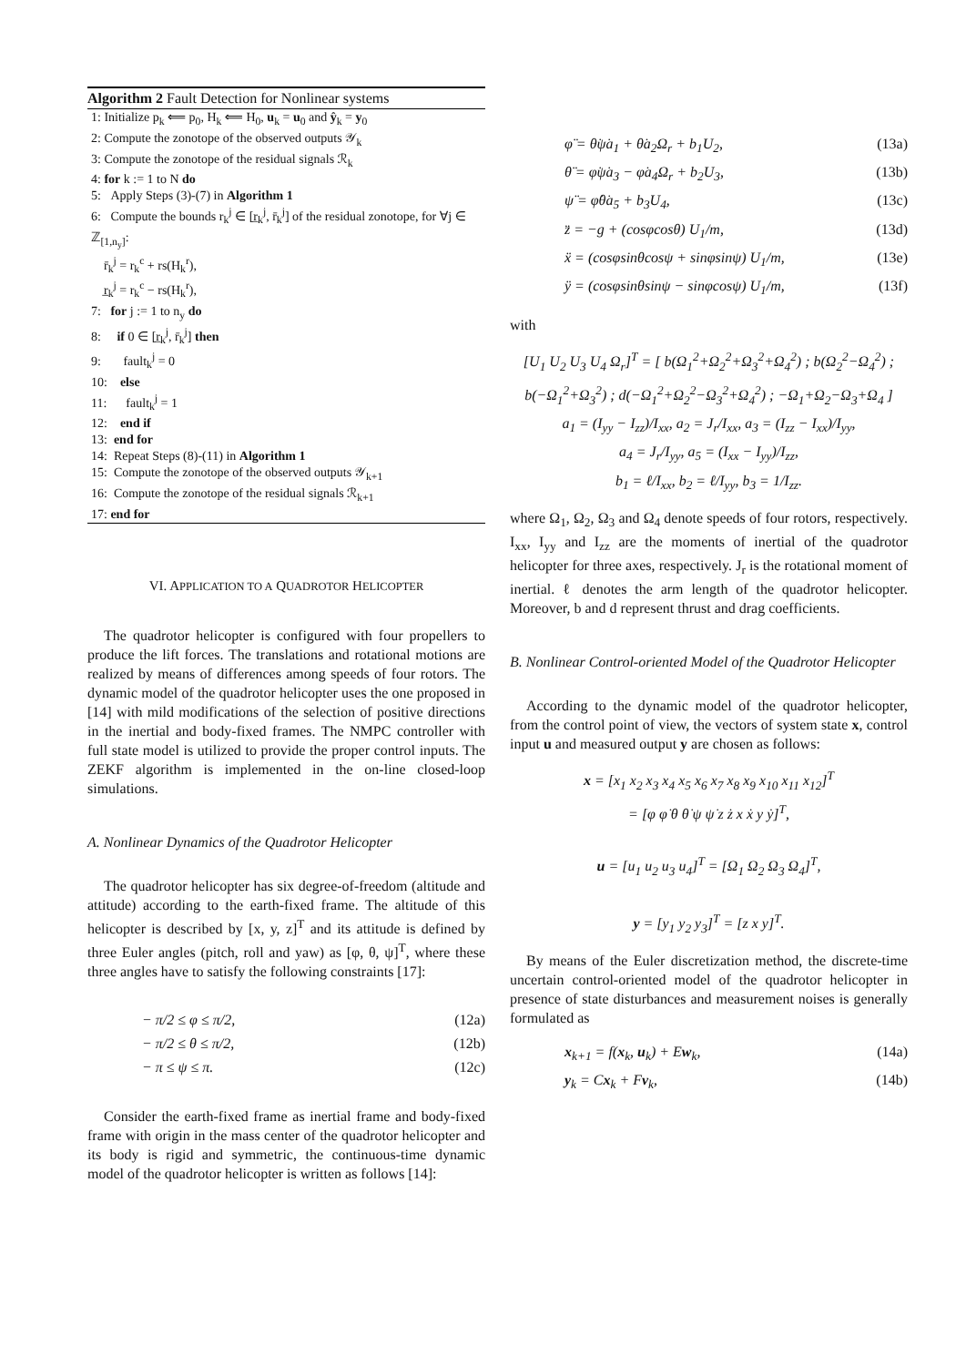Algorithm 2 Fault Detection for Nonlinear systems
1: Initialize p<sub>k</sub> ⟸ p<sub>0</sub>, H<sub>k</sub> ⟸ H<sub>0</sub>, u<sub>k</sub> = u<sub>0</sub> and ŷ<sub>k</sub> = y<sub>0</sub>
2: Compute the zonotope of the observed outputs 𝒴<sub>k</sub>
3: Compute the zonotope of the residual signals ℛ<sub>k</sub>
4: for k := 1 to N do
5: Apply Steps (3)-(7) in Algorithm 1
6: Compute the bounds r<sub>k</sub><sup>j</sup> ∈ [r̲<sub>k</sub><sup>j</sup>, r̄<sub>k</sub><sup>j</sup>] of the residual zonotope, for ∀j ∈ ℤ<sub>[1,n<sub>y</sub>]</sub>:
r̄<sub>k</sub><sup>j</sup> = r<sub>k</sub><sup>c</sup> + rs(H<sub>k</sub><sup>r</sup>),
r̲<sub>k</sub><sup>j</sup> = r<sub>k</sub><sup>c</sup> − rs(H<sub>k</sub><sup>r</sup>),
7: for j := 1 to n<sub>y</sub> do
8: if 0 ∈ [r̲<sub>k</sub><sup>j</sup>, r̄<sub>k</sub><sup>j</sup>] then
9: fault<sub>k</sub><sup>j</sup> = 0
10: else
11: fault<sub>k</sub><sup>j</sup> = 1
12: end if
13: end for
14: Repeat Steps (8)-(11) in Algorithm 1
15: Compute the zonotope of the observed outputs 𝒴<sub>k+1</sub>
16: Compute the zonotope of the residual signals ℛ<sub>k+1</sub>
17: end for
VI. APPLICATION TO A QUADROTOR HELICOPTER
The quadrotor helicopter is configured with four propellers to produce the lift forces. The translations and rotational motions are realized by means of differences among speeds of four rotors. The dynamic model of the quadrotor helicopter uses the one proposed in [14] with mild modifications of the selection of positive directions in the inertial and body-fixed frames. The NMPC controller with full state model is utilized to provide the proper control inputs. The ZEKF algorithm is implemented in the on-line closed-loop simulations.
A. Nonlinear Dynamics of the Quadrotor Helicopter
The quadrotor helicopter has six degree-of-freedom (altitude and attitude) according to the earth-fixed frame. The altitude of this helicopter is described by [x, y, z]<sup>T</sup> and its attitude is defined by three Euler angles (pitch, roll and yaw) as [φ, θ, ψ]<sup>T</sup>, where these three angles have to satisfy the following constraints [17]:
− π/2 ≤ φ ≤ π/2, (12a)
− π/2 ≤ θ ≤ π/2, (12b)
− π ≤ ψ ≤ π. (12c)
Consider the earth-fixed frame as inertial frame and body-fixed frame with origin in the mass center of the quadrotor helicopter and its body is rigid and symmetric, the continuous-time dynamic model of the quadrotor helicopter is written as follows [14]:
φ̈ = θ̇ψ̇a<sub>1</sub> + θ̇a<sub>2</sub>Ω<sub>r</sub> + b<sub>1</sub>U<sub>2</sub>, (13a)
θ̈ = φ̇ψ̇a<sub>3</sub> − φ̇a<sub>4</sub>Ω<sub>r</sub> + b<sub>2</sub>U<sub>3</sub>, (13b)
ψ̈ = φ̇θ̇a<sub>5</sub> + b<sub>3</sub>U<sub>4</sub>, (13c)
z̈ = −g + (cosφcosθ) U<sub>1</sub>/m, (13d)
ẍ = (cosφsinθcosψ + sinφsinψ) U<sub>1</sub>/m, (13e)
ÿ = (cosφsinθsinψ − sinφcosψ) U<sub>1</sub>/m, (13f)
with
[U<sub>1</sub> U<sub>2</sub> U<sub>3</sub> U<sub>4</sub> Ω<sub>r</sub>]<sup>T</sup> = [ b(Ω<sub>1</sub><sup>2</sup>+Ω<sub>2</sub><sup>2</sup>+Ω<sub>3</sub><sup>2</sup>+Ω<sub>4</sub><sup>2</sup>) ; b(Ω<sub>2</sub><sup>2</sup>−Ω<sub>4</sub><sup>2</sup>) ; b(−Ω<sub>1</sub><sup>2</sup>+Ω<sub>3</sub><sup>2</sup>) ; d(−Ω<sub>1</sub><sup>2</sup>+Ω<sub>2</sub><sup>2</sup>−Ω<sub>3</sub><sup>2</sup>+Ω<sub>4</sub><sup>2</sup>) ; −Ω<sub>1</sub>+Ω<sub>2</sub>−Ω<sub>3</sub>+Ω<sub>4</sub> ]
a<sub>1</sub> = (I<sub>yy</sub> − I<sub>zz</sub>)/I<sub>xx</sub>, a<sub>2</sub> = J<sub>r</sub>/I<sub>xx</sub>, a<sub>3</sub> = (I<sub>zz</sub> − I<sub>xx</sub>)/I<sub>yy</sub>,
a<sub>4</sub> = J<sub>r</sub>/I<sub>yy</sub>, a<sub>5</sub> = (I<sub>xx</sub> − I<sub>yy</sub>)/I<sub>zz</sub>,
b<sub>1</sub> = ℓ/I<sub>xx</sub>, b<sub>2</sub> = ℓ/I<sub>yy</sub>, b<sub>3</sub> = 1/I<sub>zz</sub>.
where Ω<sub>1</sub>, Ω<sub>2</sub>, Ω<sub>3</sub> and Ω<sub>4</sub> denote speeds of four rotors, respectively. I<sub>xx</sub>, I<sub>yy</sub> and I<sub>zz</sub> are the moments of inertial of the quadrotor helicopter for three axes, respectively. J<sub>r</sub> is the rotational moment of inertial. ℓ denotes the arm length of the quadrotor helicopter. Moreover, b and d represent thrust and drag coefficients.
B. Nonlinear Control-oriented Model of the Quadrotor Helicopter
According to the dynamic model of the quadrotor helicopter, from the control point of view, the vectors of system state x, control input u and measured output y are chosen as follows:
x = [x<sub>1</sub> x<sub>2</sub> x<sub>3</sub> x<sub>4</sub> x<sub>5</sub> x<sub>6</sub> x<sub>7</sub> x<sub>8</sub> x<sub>9</sub> x<sub>10</sub> x<sub>11</sub> x<sub>12</sub>]<sup>T</sup>
= [φ φ̇ θ θ̇ ψ ψ̇ z ż x ẋ y ẏ]<sup>T</sup>,
u = [u<sub>1</sub> u<sub>2</sub> u<sub>3</sub> u<sub>4</sub>]<sup>T</sup> = [Ω<sub>1</sub> Ω<sub>2</sub> Ω<sub>3</sub> Ω<sub>4</sub>]<sup>T</sup>,
y = [y<sub>1</sub> y<sub>2</sub> y<sub>3</sub>]<sup>T</sup> = [z x y]<sup>T</sup>.
By means of the Euler discretization method, the discrete-time uncertain control-oriented model of the quadrotor helicopter in presence of state disturbances and measurement noises is generally formulated as
x<sub>k+1</sub> = f(x<sub>k</sub>, u<sub>k</sub>) + Ew<sub>k</sub>, (14a)
y<sub>k</sub> = Cx<sub>k</sub> + Fv<sub>k</sub>, (14b)